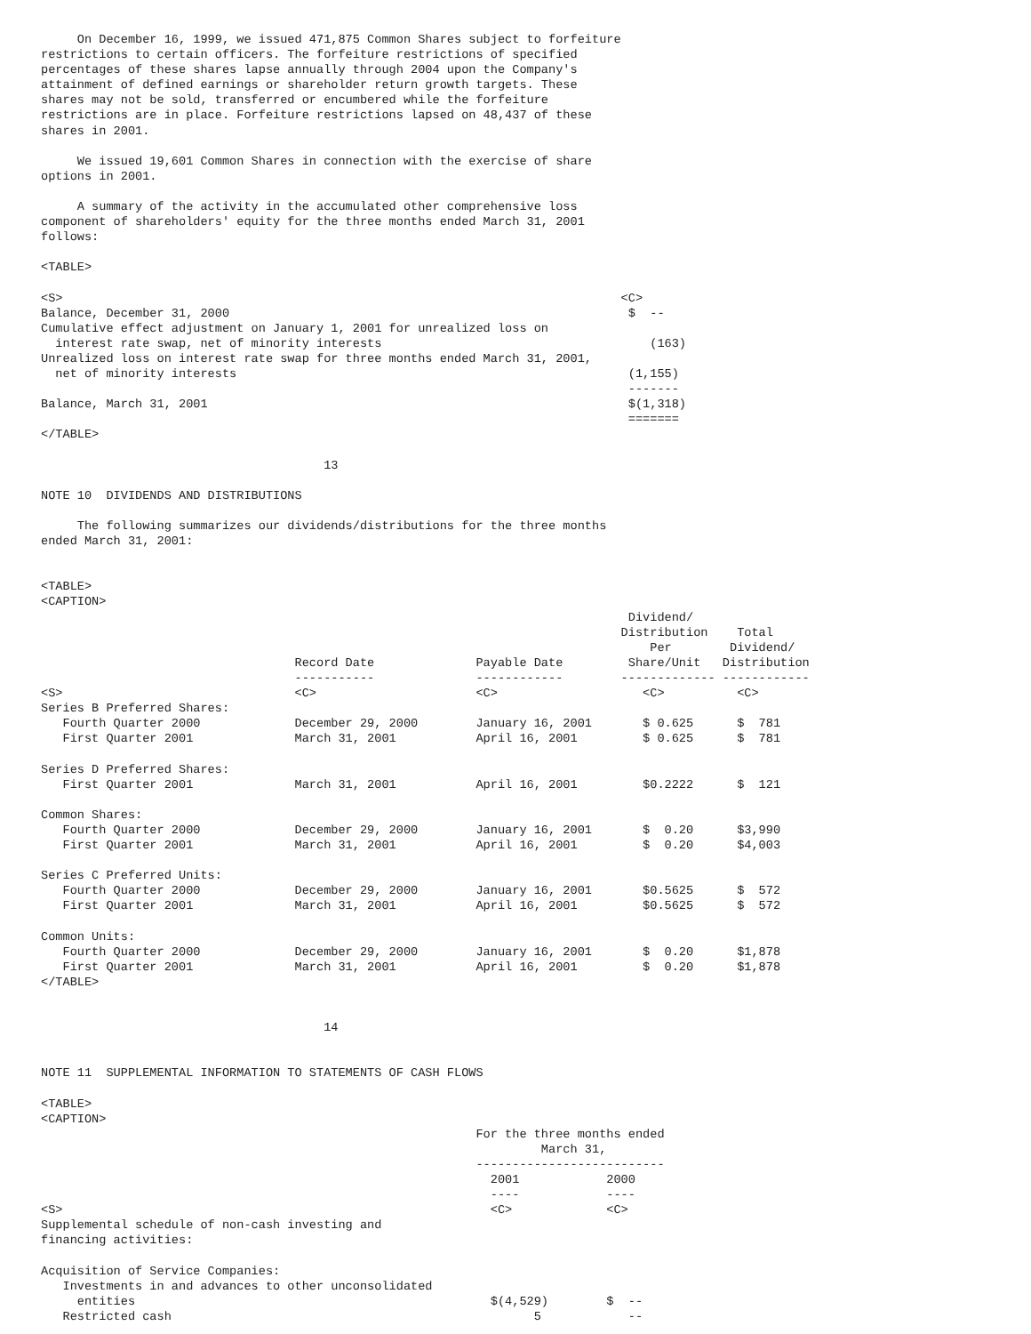On December 16, 1999, we issued 471,875 Common Shares subject to forfeiture
restrictions to certain officers. The forfeiture restrictions of specified
percentages of these shares lapse annually through 2004 upon the Company's
attainment of defined earnings or shareholder return growth targets. These
shares may not be sold, transferred or encumbered while the forfeiture
restrictions are in place. Forfeiture restrictions lapsed on 48,437 of these
shares in 2001.

     We issued 19,601 Common Shares in connection with the exercise of share
options in 2001.

     A summary of the activity in the accumulated other comprehensive loss
component of shareholders' equity for the three months ended March 31, 2001
follows:

<TABLE>

<S>                                                                             <C>
Balance, December 31, 2000                                                       $  --
Cumulative effect adjustment on January 1, 2001 for unrealized loss on
  interest rate swap, net of minority interests                                     (163)
Unrealized loss on interest rate swap for three months ended March 31, 2001,
  net of minority interests                                                      (1,155)
                                                                                 -------
Balance, March 31, 2001                                                          $(1,318)
                                                                                 =======
</TABLE>

                                       13

NOTE 10  DIVIDENDS AND DISTRIBUTIONS

     The following summarizes our dividends/distributions for the three months
ended March 31, 2001:


<TABLE>
<CAPTION>
                                                                                 Dividend/
                                                                                Distribution    Total
                                                                                    Per        Dividend/
                                   Record Date              Payable Date         Share/Unit   Distribution
                                   -----------              ------------        ------------- ------------
<S>                                <C>                      <C>                    <C>          <C>
Series B Preferred Shares:
   Fourth Quarter 2000             December 29, 2000        January 16, 2001       $ 0.625      $  781
   First Quarter 2001              March 31, 2001           April 16, 2001         $ 0.625      $  781

Series D Preferred Shares:
   First Quarter 2001              March 31, 2001           April 16, 2001         $0.2222      $  121

Common Shares:
   Fourth Quarter 2000             December 29, 2000        January 16, 2001       $  0.20      $3,990
   First Quarter 2001              March 31, 2001           April 16, 2001         $  0.20      $4,003

Series C Preferred Units:
   Fourth Quarter 2000             December 29, 2000        January 16, 2001       $0.5625      $  572
   First Quarter 2001              March 31, 2001           April 16, 2001         $0.5625      $  572

Common Units:
   Fourth Quarter 2000             December 29, 2000        January 16, 2001       $  0.20      $1,878
   First Quarter 2001              March 31, 2001           April 16, 2001         $  0.20      $1,878
</TABLE>


                                       14


NOTE 11  SUPPLEMENTAL INFORMATION TO STATEMENTS OF CASH FLOWS

<TABLE>
<CAPTION>
                                                            For the three months ended
                                                                     March 31,
                                                            --------------------------
                                                              2001            2000
                                                              ----            ----
<S>                                                           <C>             <C>
Supplemental schedule of non-cash investing and
financing activities:

Acquisition of Service Companies:
   Investments in and advances to other unconsolidated
     entities                                                 $(4,529)        $  --
   Restricted cash                                                  5            --